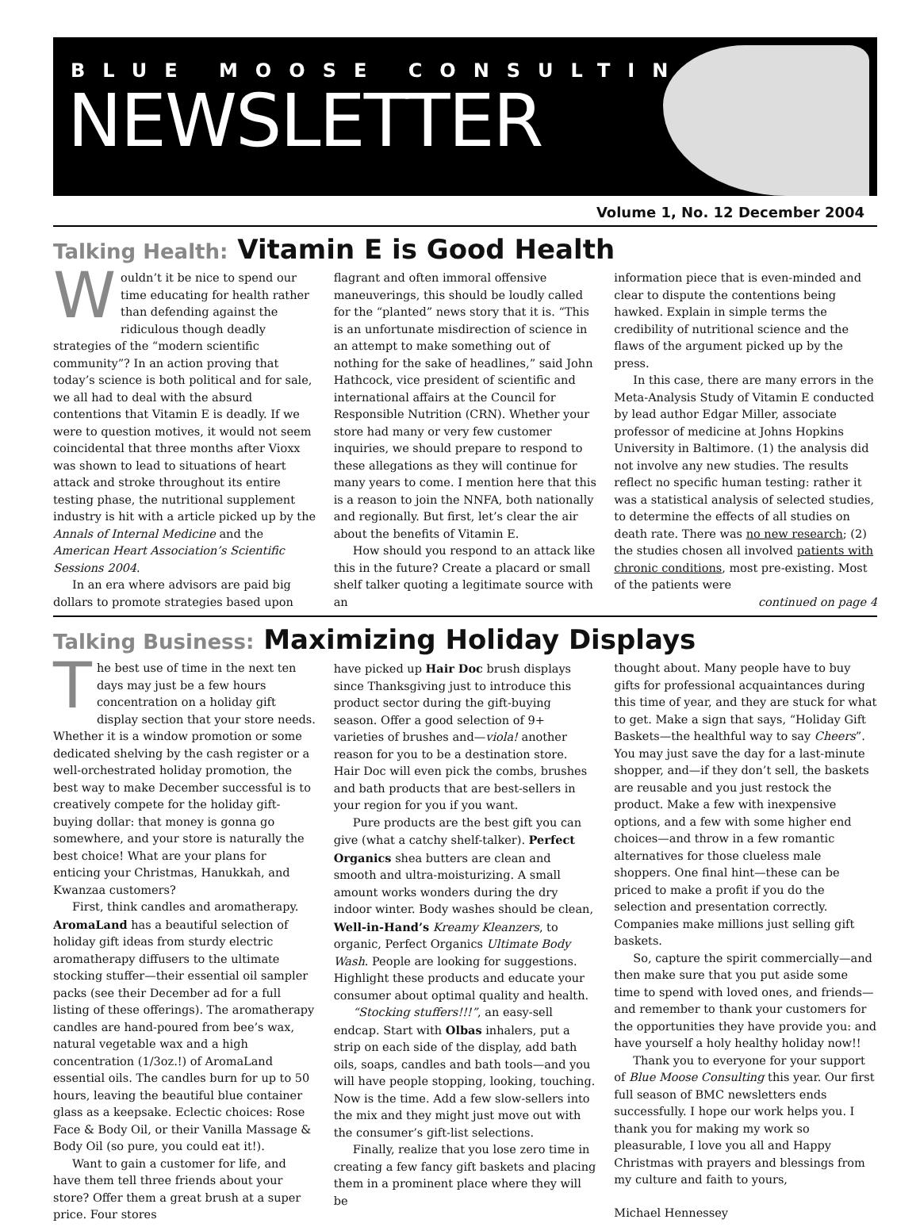BLUE MOOSE CONSULTING
NEWSLETTER
Volume 1, No. 12 December 2004
Talking Health: Vitamin E is Good Health
Wouldn’t it be nice to spend our time educating for health rather than defending against the ridiculous though deadly strategies of the “modern scientific community”? In an action proving that today’s science is both political and for sale, we all had to deal with the absurd contentions that Vitamin E is deadly. If we were to question motives, it would not seem coincidental that three months after Vioxx was shown to lead to situations of heart attack and stroke throughout its entire testing phase, the nutritional supplement industry is hit with a article picked up by the Annals of Internal Medicine and the American Heart Association’s Scientific Sessions 2004.
In an era where advisors are paid big dollars to promote strategies based upon
flagrant and often immoral offensive maneuverings, this should be loudly called for the “planted” news story that it is. “This is an unfortunate misdirection of science in an attempt to make something out of nothing for the sake of headlines,” said John Hathcock, vice president of scientific and international affairs at the Council for Responsible Nutrition (CRN). Whether your store had many or very few customer inquiries, we should prepare to respond to these allegations as they will continue for many years to come. I mention here that this is a reason to join the NNFA, both nationally and regionally. But first, let’s clear the air about the benefits of Vitamin E.
How should you respond to an attack like this in the future? Create a placard or small shelf talker quoting a legitimate source with an
information piece that is even-minded and clear to dispute the contentions being hawked. Explain in simple terms the credibility of nutritional science and the flaws of the argument picked up by the press.
In this case, there are many errors in the Meta-Analysis Study of Vitamin E conducted by lead author Edgar Miller, associate professor of medicine at Johns Hopkins University in Baltimore. (1) the analysis did not involve any new studies. The results reflect no specific human testing: rather it was a statistical analysis of selected studies, to determine the effects of all studies on death rate. There was no new research; (2) the studies chosen all involved patients with chronic conditions, most pre-existing. Most of the patients were
continued on page 4
Talking Business: Maximizing Holiday Displays
The best use of time in the next ten days may just be a few hours concentration on a holiday gift display section that your store needs. Whether it is a window promotion or some dedicated shelving by the cash register or a well-orchestrated holiday promotion, the best way to make December successful is to creatively compete for the holiday gift-buying dollar: that money is gonna go somewhere, and your store is naturally the best choice! What are your plans for enticing your Christmas, Hanukkah, and Kwanzaa customers?
First, think candles and aromatherapy. AromaLand has a beautiful selection of holiday gift ideas from sturdy electric aromatherapy diffusers to the ultimate stocking stuffer—their essential oil sampler packs (see their December ad for a full listing of these offerings). The aromatherapy candles are hand-poured from bee’s wax, natural vegetable wax and a high concentration (1/3oz.!) of AromaLand essential oils. The candles burn for up to 50 hours, leaving the beautiful blue container glass as a keepsake. Eclectic choices: Rose Face & Body Oil, or their Vanilla Massage & Body Oil (so pure, you could eat it!).
Want to gain a customer for life, and have them tell three friends about your store? Offer them a great brush at a super price. Four stores
have picked up Hair Doc brush displays since Thanksgiving just to introduce this product sector during the gift-buying season. Offer a good selection of 9+ varieties of brushes and—viola! another reason for you to be a destination store. Hair Doc will even pick the combs, brushes and bath products that are best-sellers in your region for you if you want.
Pure products are the best gift you can give (what a catchy shelf-talker). Perfect Organics shea butters are clean and smooth and ultra-moisturizing. A small amount works wonders during the dry indoor winter. Body washes should be clean, Well-in-Hand’s Kreamy Kleanzers, to organic, Perfect Organics Ultimate Body Wash. People are looking for suggestions. Highlight these products and educate your consumer about optimal quality and health.
“Stocking stuffers!!!”, an easy-sell endcap. Start with Olbas inhalers, put a strip on each side of the display, add bath oils, soaps, candles and bath tools—and you will have people stopping, looking, touching. Now is the time. Add a few slow-sellers into the mix and they might just move out with the consumer’s gift-list selections.
Finally, realize that you lose zero time in creating a few fancy gift baskets and placing them in a prominent place where they will be
thought about. Many people have to buy gifts for professional acquaintances during this time of year, and they are stuck for what to get. Make a sign that says, “Holiday Gift Baskets—the healthful way to say Cheers”. You may just save the day for a last-minute shopper, and—if they don’t sell, the baskets are reusable and you just restock the product. Make a few with inexpensive options, and a few with some higher end choices—and throw in a few romantic alternatives for those clueless male shoppers. One final hint—these can be priced to make a profit if you do the selection and presentation correctly. Companies make millions just selling gift baskets.
So, capture the spirit commercially—and then make sure that you put aside some time to spend with loved ones, and friends—and remember to thank your customers for the opportunities they have provide you: and have yourself a holy healthy holiday now!!
Thank you to everyone for your support of Blue Moose Consulting this year. Our first full season of BMC newsletters ends successfully. I hope our work helps you. I thank you for making my work so pleasurable, I love you all and Happy Christmas with prayers and blessings from my culture and faith to yours,
Michael Hennessey